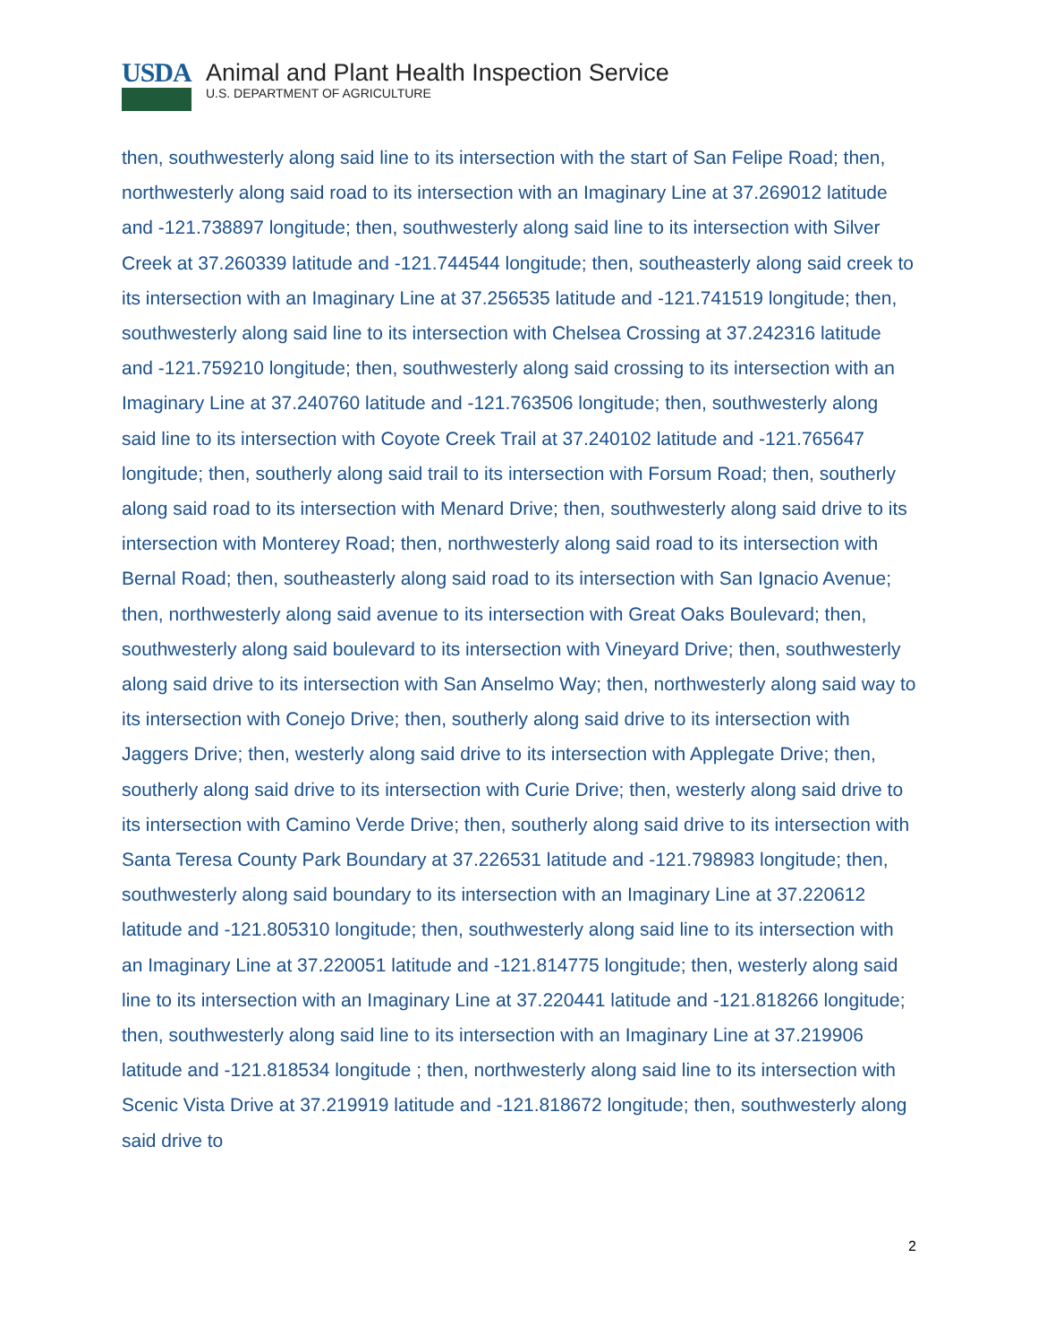USDA Animal and Plant Health Inspection Service
U.S. DEPARTMENT OF AGRICULTURE
then, southwesterly along said line to its intersection with the start of San Felipe Road; then, northwesterly along said road to its intersection with an Imaginary Line at 37.269012 latitude and -121.738897 longitude; then, southwesterly along said line to its intersection with Silver Creek at 37.260339 latitude and -121.744544 longitude; then, southeasterly along said creek to its intersection with an Imaginary Line at 37.256535 latitude and -121.741519 longitude; then, southwesterly along said line to its intersection with Chelsea Crossing at 37.242316 latitude and -121.759210 longitude; then, southwesterly along said crossing to its intersection with an Imaginary Line at 37.240760 latitude and -121.763506 longitude; then, southwesterly along said line to its intersection with Coyote Creek Trail at 37.240102 latitude and -121.765647 longitude; then, southerly along said trail to its intersection with Forsum Road; then, southerly along said road to its intersection with Menard Drive; then, southwesterly along said drive to its intersection with Monterey Road; then, northwesterly along said road to its intersection with Bernal Road; then, southeasterly along said road to its intersection with San Ignacio Avenue; then, northwesterly along said avenue to its intersection with Great Oaks Boulevard; then, southwesterly along said boulevard to its intersection with Vineyard Drive; then, southwesterly along said drive to its intersection with San Anselmo Way; then, northwesterly along said way to its intersection with Conejo Drive; then, southerly along said drive to its intersection with Jaggers Drive; then, westerly along said drive to its intersection with Applegate Drive; then, southerly along said drive to its intersection with Curie Drive; then, westerly along said drive to its intersection with Camino Verde Drive; then, southerly along said drive to its intersection with Santa Teresa County Park Boundary at 37.226531 latitude and -121.798983 longitude; then, southwesterly along said boundary to its intersection with an Imaginary Line at 37.220612 latitude and -121.805310 longitude; then, southwesterly along said line to its intersection with an Imaginary Line at 37.220051 latitude and -121.814775 longitude; then, westerly along said line to its intersection with an Imaginary Line at 37.220441 latitude and -121.818266 longitude; then, southwesterly along said line to its intersection with an Imaginary Line at 37.219906 latitude and -121.818534 longitude ; then, northwesterly along said line to its intersection with Scenic Vista Drive at 37.219919 latitude and -121.818672 longitude; then, southwesterly along said drive to
2